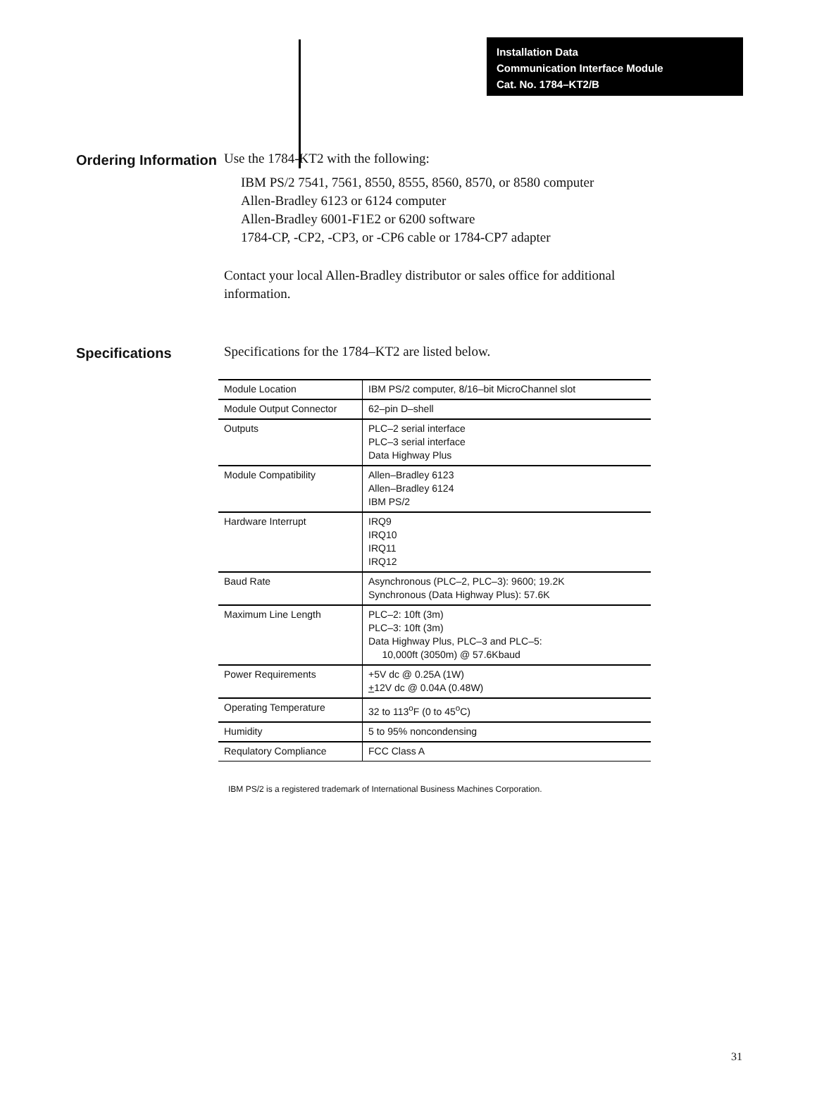Installation Data
Communication Interface Module
Cat. No. 1784–KT2/B
Ordering Information
Use the 1784-KT2 with the following:
IBM PS/2 7541, 7561, 8550, 8555, 8560, 8570, or 8580 computer
Allen-Bradley 6123 or 6124 computer
Allen-Bradley 6001-F1E2 or 6200 software
1784-CP, -CP2, -CP3, or -CP6 cable or 1784-CP7 adapter
Contact your local Allen-Bradley distributor or sales office for additional information.
Specifications
Specifications for the 1784–KT2 are listed below.
| Module Location | IBM PS/2 computer, 8/16–bit MicroChannel slot |
| Module Output Connector | 62–pin D–shell |
| Outputs | PLC–2 serial interface PLC–3 serial interface Data Highway Plus |
| Module Compatibility | Allen–Bradley 6123 Allen–Bradley 6124 IBM PS/2 |
| Hardware Interrupt | IRQ9 IRQ10 IRQ11 IRQ12 |
| Baud Rate | Asynchronous (PLC–2, PLC–3): 9600; 19.2K Synchronous (Data Highway Plus): 57.6K |
| Maximum Line Length | PLC–2: 10ft (3m) PLC–3: 10ft (3m) Data Highway Plus, PLC–3 and PLC–5: 10,000ft (3050m) @ 57.6Kbaud |
| Power Requirements | +5V dc @ 0.25A (1W) + 12V dc @ 0.04A (0.48W) |
| Operating Temperature | 32 to 113<sup>o</sup>F (0 to 45<sup>o</sup>C) |
| Humidity | 5 to 95% noncondensing |
| Requlatory Compliance | FCC Class A |
IBM PS/2 is a registered trademark of International Business Machines Corporation.
31